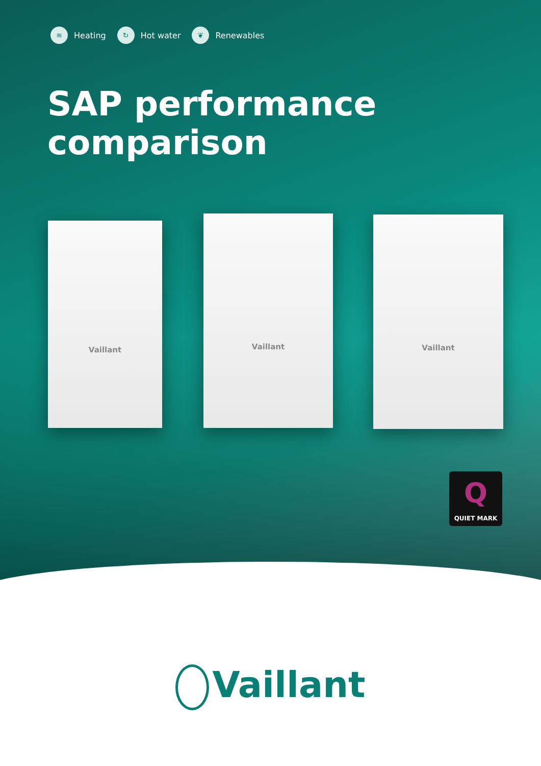≋ Heating ↻ Hot water ❦ Renewables
SAP performance
comparison
Vaillant
Vaillant Vaillant
Q
QUIET MARK
Vaillant